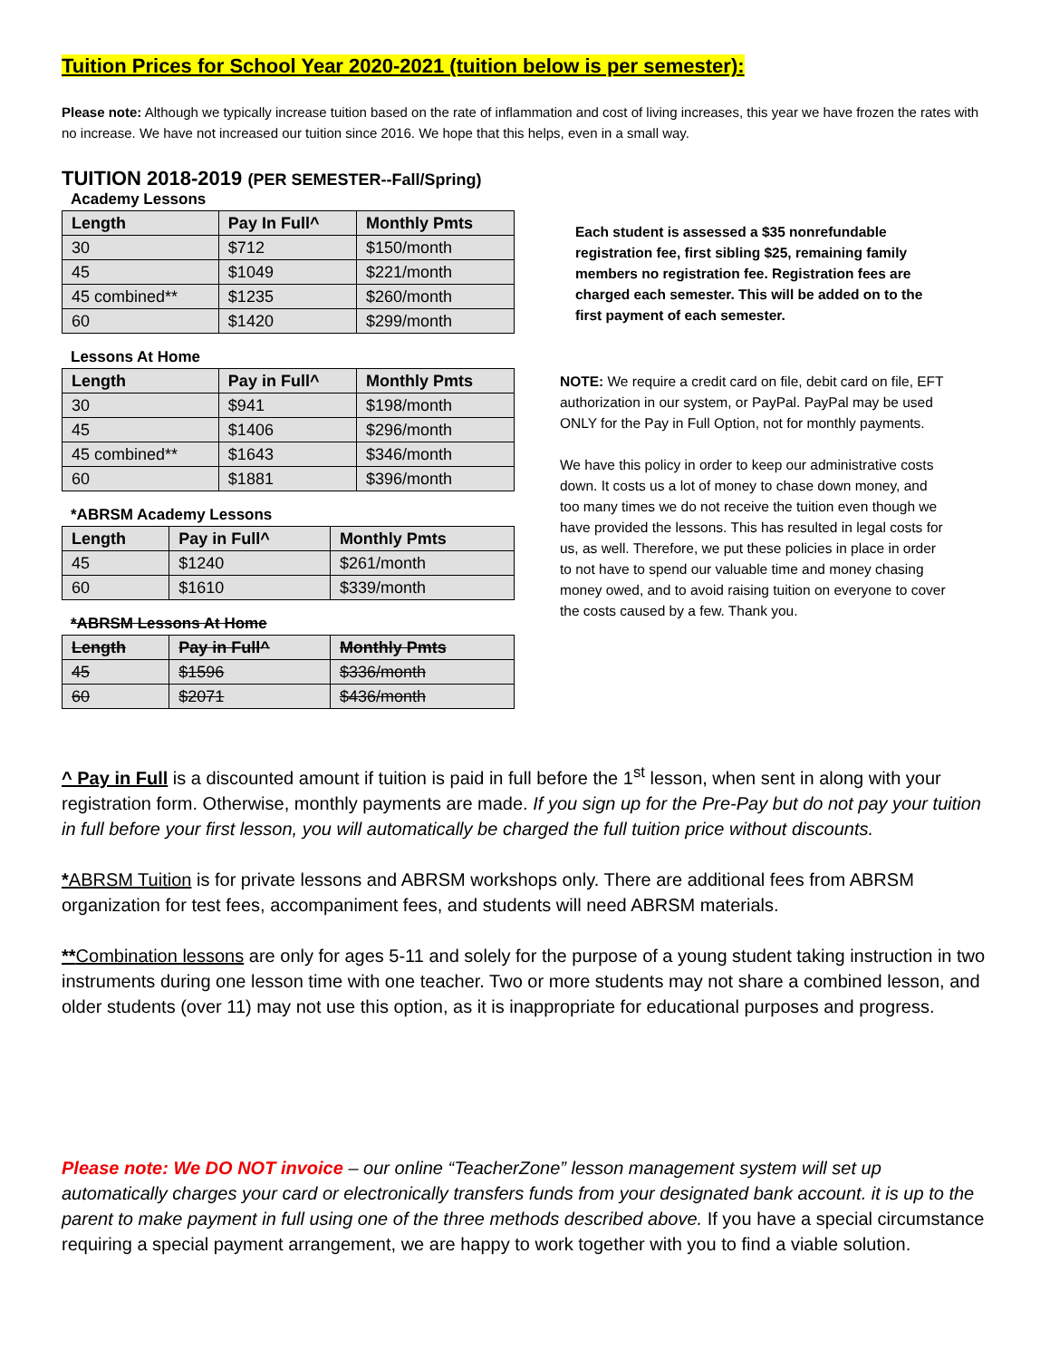Tuition Prices for School Year 2020-2021 (tuition below is per semester):
Please note: Although we typically increase tuition based on the rate of inflammation and cost of living increases, this year we have frozen the rates with no increase. We have not increased our tuition since 2016. We hope that this helps, even in a small way.
TUITION 2018-2019 (PER SEMESTER--Fall/Spring)
Academy Lessons
| Length | Pay In Full^ | Monthly Pmts |
| --- | --- | --- |
| 30 | $712 | $150/month |
| 45 | $1049 | $221/month |
| 45 combined** | $1235 | $260/month |
| 60 | $1420 | $299/month |
Lessons At Home
| Length | Pay in Full^ | Monthly Pmts |
| --- | --- | --- |
| 30 | $941 | $198/month |
| 45 | $1406 | $296/month |
| 45 combined** | $1643 | $346/month |
| 60 | $1881 | $396/month |
*ABRSM Academy Lessons
| Length | Pay in Full^ | Monthly Pmts |
| --- | --- | --- |
| 45 | $1240 | $261/month |
| 60 | $1610 | $339/month |
*ABRSM Lessons At Home
| Length | Pay in Full^ | Monthly Pmts |
| --- | --- | --- |
| 45 | $1596 | $336/month |
| 60 | $2071 | $436/month |
Each student is assessed a $35 nonrefundable registration fee, first sibling $25, remaining family members no registration fee. Registration fees are charged each semester. This will be added on to the first payment of each semester.
NOTE: We require a credit card on file, debit card on file, EFT authorization in our system, or PayPal. PayPal may be used ONLY for the Pay in Full Option, not for monthly payments.
We have this policy in order to keep our administrative costs down. It costs us a lot of money to chase down money, and too many times we do not receive the tuition even though we have provided the lessons. This has resulted in legal costs for us, as well. Therefore, we put these policies in place in order to not have to spend our valuable time and money chasing money owed, and to avoid raising tuition on everyone to cover the costs caused by a few. Thank you.
^ Pay in Full is a discounted amount if tuition is paid in full before the 1<sup>st</sup> lesson, when sent in along with your registration form. Otherwise, monthly payments are made. If you sign up for the Pre-Pay but do not pay your tuition in full before your first lesson, you will automatically be charged the full tuition price without discounts.
*ABRSM Tuition is for private lessons and ABRSM workshops only. There are additional fees from ABRSM organization for test fees, accompaniment fees, and students will need ABRSM materials.
**Combination lessons are only for ages 5-11 and solely for the purpose of a young student taking instruction in two instruments during one lesson time with one teacher. Two or more students may not share a combined lesson, and older students (over 11) may not use this option, as it is inappropriate for educational purposes and progress.
Please note: We DO NOT invoice – our online “TeacherZone” lesson management system will set up automatically charges your card or electronically transfers funds from your designated bank account. it is up to the parent to make payment in full using one of the three methods described above. If you have a special circumstance requiring a special payment arrangement, we are happy to work together with you to find a viable solution.